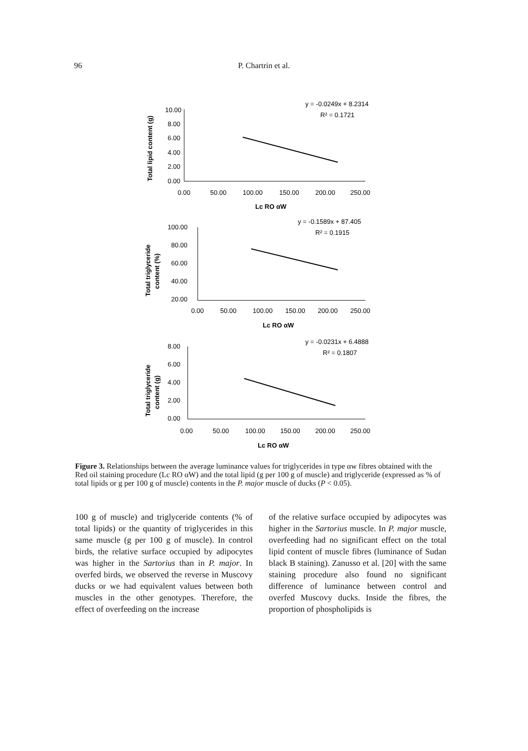96
P. Chartrin et al.
y = -0.0249x + 8.2314
R² = 0.1721
10.00
8.00
6.00
4.00
2.00
0.00
0.00
50.00
100.00
150.00
200.00
250.00
Lc RO αW
Total lipid content (g)
y = -0.1589x + 87.405
R² = 0.1915
100.00
80.00
60.00
40.00
20.00
0.00
50.00
100.00
150.00
200.00
250.00
Lc RO αW
Total triglyceride
content (%)
y = -0.0231x + 6.4888
R² = 0.1807
8.00
6.00
4.00
2.00
0.00
0.00
50.00
100.00
150.00
200.00
250.00
Lc RO αW
Total triglyceride
content (g)
Figure 3. Relationships between the average luminance values for triglycerides in type αw fibres obtained with the Red oil staining procedure (Lc RO αW) and the total lipid (g per 100 g of muscle) and triglyceride (expressed as % of total lipids or g per 100 g of muscle) contents in the P. major muscle of ducks (P < 0.05).
100 g of muscle) and triglyceride contents (% of total lipids) or the quantity of triglycerides in this same muscle (g per 100 g of muscle). In control birds, the relative surface occupied by adipocytes was higher in the Sartorius than in P. major. In overfed birds, we observed the reverse in Muscovy ducks or we had equivalent values between both muscles in the other genotypes. Therefore, the effect of overfeeding on the increase
of the relative surface occupied by adipocytes was higher in the Sartorius muscle. In P. major muscle, overfeeding had no significant effect on the total lipid content of muscle fibres (luminance of Sudan black B staining). Zanusso et al. [20] with the same staining procedure also found no significant difference of luminance between control and overfed Muscovy ducks. Inside the fibres, the proportion of phospholipids is